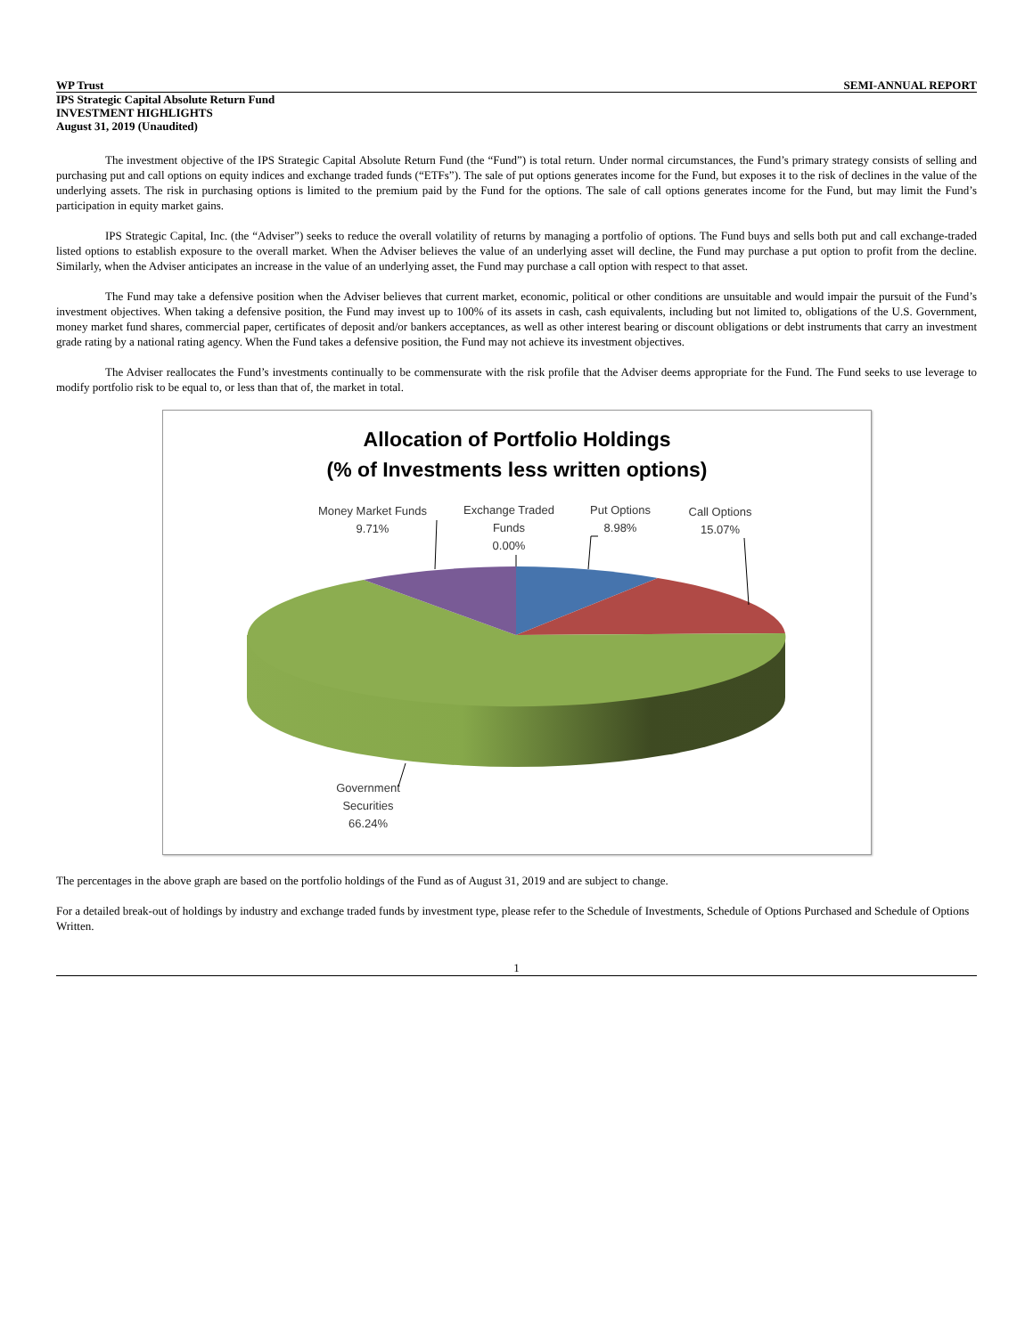WP Trust SEMI-ANNUAL REPORT
IPS Strategic Capital Absolute Return Fund
INVESTMENT HIGHLIGHTS
August 31, 2019 (Unaudited)
The investment objective of the IPS Strategic Capital Absolute Return Fund (the “Fund”) is total return. Under normal circumstances, the Fund’s primary strategy consists of selling and purchasing put and call options on equity indices and exchange traded funds (“ETFs”). The sale of put options generates income for the Fund, but exposes it to the risk of declines in the value of the underlying assets. The risk in purchasing options is limited to the premium paid by the Fund for the options. The sale of call options generates income for the Fund, but may limit the Fund’s participation in equity market gains.
IPS Strategic Capital, Inc. (the “Adviser”) seeks to reduce the overall volatility of returns by managing a portfolio of options. The Fund buys and sells both put and call exchange-traded listed options to establish exposure to the overall market. When the Adviser believes the value of an underlying asset will decline, the Fund may purchase a put option to profit from the decline. Similarly, when the Adviser anticipates an increase in the value of an underlying asset, the Fund may purchase a call option with respect to that asset.
The Fund may take a defensive position when the Adviser believes that current market, economic, political or other conditions are unsuitable and would impair the pursuit of the Fund’s investment objectives. When taking a defensive position, the Fund may invest up to 100% of its assets in cash, cash equivalents, including but not limited to, obligations of the U.S. Government, money market fund shares, commercial paper, certificates of deposit and/or bankers acceptances, as well as other interest bearing or discount obligations or debt instruments that carry an investment grade rating by a national rating agency. When the Fund takes a defensive position, the Fund may not achieve its investment objectives.
The Adviser reallocates the Fund’s investments continually to be commensurate with the risk profile that the Adviser deems appropriate for the Fund. The Fund seeks to use leverage to modify portfolio risk to be equal to, or less than that of, the market in total.
Allocation of Portfolio Holdings
(% of Investments less written options)
Money Market Funds
9.71%
Exchange Traded
Funds
0.00%
Put Options
8.98%
Call Options
15.07%
Government
Securities
66.24%
The percentages in the above graph are based on the portfolio holdings of the Fund as of August 31, 2019 and are subject to change.
For a detailed break-out of holdings by industry and exchange traded funds by investment type, please refer to the Schedule of Investments, Schedule of Options Purchased and Schedule of Options Written.
1